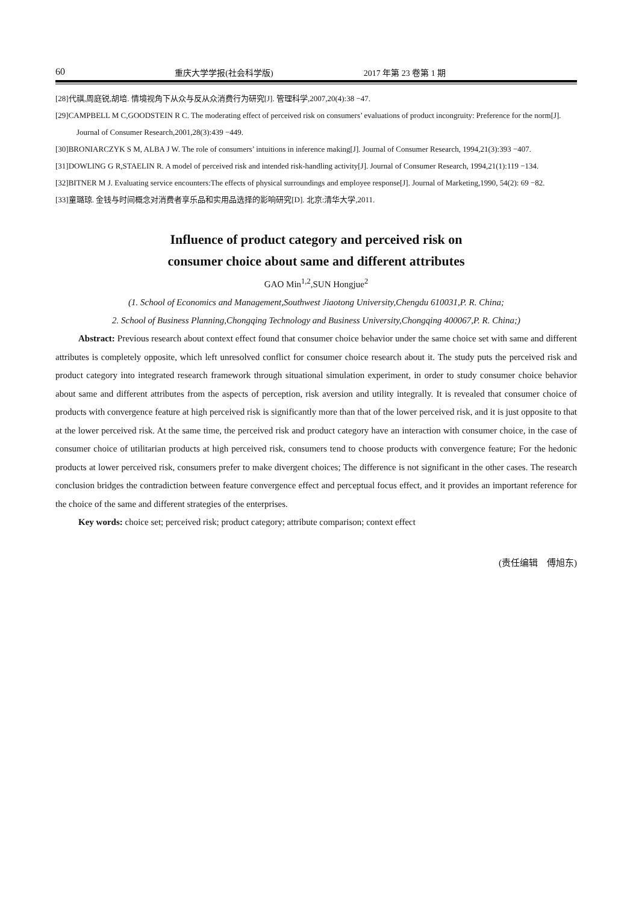60 重庆大学学报(社会科学版) 2017 年第 23 卷第 1 期
[28]代祺,周庭锐,胡培. 情境视角下从众与反从众消费行为研究[J]. 管理科学,2007,20(4):38 −47.
[29]CAMPBELL M C,GOODSTEIN R C. The moderating effect of perceived risk on consumers’ evaluations of product incongruity: Preference for the norm[J]. Journal of Consumer Research,2001,28(3):439 −449.
[30]BRONIARCZYK S M, ALBA J W. The role of consumers’ intuitions in inference making[J]. Journal of Consumer Research, 1994,21(3):393 −407.
[31]DOWLING G R,STAELIN R. A model of perceived risk and intended risk-handling activity[J]. Journal of Consumer Research, 1994,21(1):119 −134.
[32]BITNER M J. Evaluating service encounters:The effects of physical surroundings and employee response[J]. Journal of Marketing,1990, 54(2): 69 −82.
[33]童璐琼. 金钱与时间概念对消费者享乐品和实用品选择的影响研究[D]. 北京:清华大学,2011.
Influence of product category and perceived risk on
consumer choice about same and different attributes
GAO Min<sup>1,2</sup>,SUN Hongjue<sup>2</sup>
(1. School of Economics and Management,Southwest Jiaotong University,Chengdu 610031,P. R. China;
2. School of Business Planning,Chongqing Technology and Business University,Chongqing 400067,P. R. China;)
Abstract: Previous research about context effect found that consumer choice behavior under the same choice set with same and different attributes is completely opposite, which left unresolved conflict for consumer choice research about it. The study puts the perceived risk and product category into integrated research framework through situational simulation experiment, in order to study consumer choice behavior about same and different attributes from the aspects of perception, risk aversion and utility integrally. It is revealed that consumer choice of products with convergence feature at high perceived risk is significantly more than that of the lower perceived risk, and it is just opposite to that at the lower perceived risk. At the same time, the perceived risk and product category have an interaction with consumer choice, in the case of consumer choice of utilitarian products at high perceived risk, consumers tend to choose products with convergence feature; For the hedonic products at lower perceived risk, consumers prefer to make divergent choices; The difference is not significant in the other cases. The research conclusion bridges the contradiction between feature convergence effect and perceptual focus effect, and it provides an important reference for the choice of the same and different strategies of the enterprises.
Key words: choice set; perceived risk; product category; attribute comparison; context effect
(责任编辑　傅旭东)